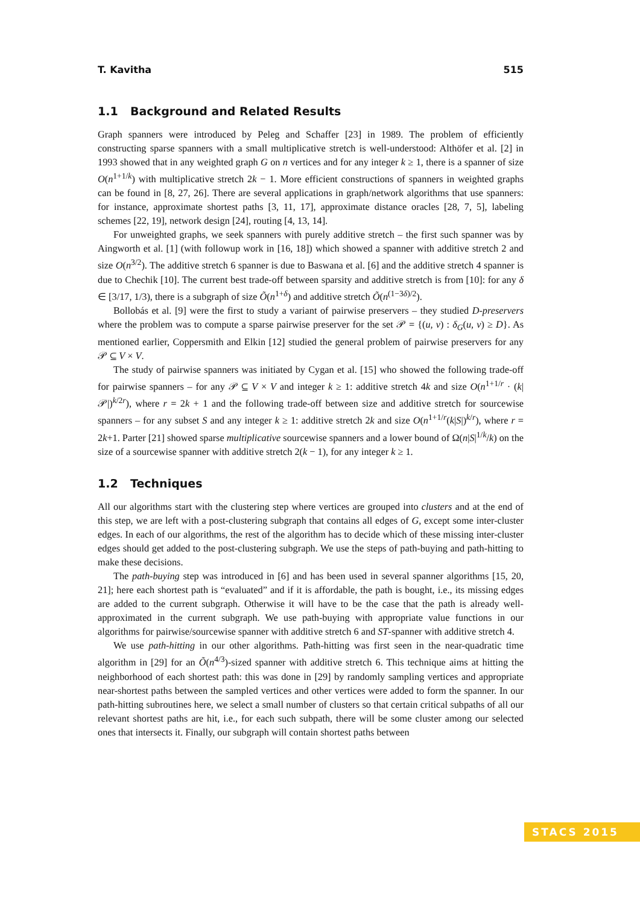T. Kavitha 515
1.1 Background and Related Results
Graph spanners were introduced by Peleg and Schaffer [23] in 1989. The problem of efficiently constructing sparse spanners with a small multiplicative stretch is well-understood: Althöfer et al. [2] in 1993 showed that in any weighted graph G on n vertices and for any integer k ≥ 1, there is a spanner of size O(n<sup>1+1/k</sup>) with multiplicative stretch 2k − 1. More efficient constructions of spanners in weighted graphs can be found in [8, 27, 26]. There are several applications in graph/network algorithms that use spanners: for instance, approximate shortest paths [3, 11, 17], approximate distance oracles [28, 7, 5], labeling schemes [22, 19], network design [24], routing [4, 13, 14].
For unweighted graphs, we seek spanners with purely additive stretch – the first such spanner was by Aingworth et al. [1] (with followup work in [16, 18]) which showed a spanner with additive stretch 2 and size O(n<sup>3/2</sup>). The additive stretch 6 spanner is due to Baswana et al. [6] and the additive stretch 4 spanner is due to Chechik [10]. The current best trade-off between sparsity and additive stretch is from [10]: for any δ ∈ [3/17, 1/3), there is a subgraph of size Õ(n<sup>1+δ</sup>) and additive stretch Õ(n<sup>(1−3δ)/2</sup>).
Bollobás et al. [9] were the first to study a variant of pairwise preservers – they studied D-preservers where the problem was to compute a sparse pairwise preserver for the set 𝒫 = {(u, v) : δ<sub>G</sub>(u, v) ≥ D}. As mentioned earlier, Coppersmith and Elkin [12] studied the general problem of pairwise preservers for any 𝒫 ⊆ V × V.
The study of pairwise spanners was initiated by Cygan et al. [15] who showed the following trade-off for pairwise spanners – for any 𝒫 ⊆ V × V and integer k ≥ 1: additive stretch 4k and size O(n<sup>1+1/r</sup> · (k|𝒫|)<sup>k/2r</sup>), where r = 2k + 1 and the following trade-off between size and additive stretch for sourcewise spanners – for any subset S and any integer k ≥ 1: additive stretch 2k and size O(n<sup>1+1/r</sup>(k|S|)<sup>k/r</sup>), where r = 2k+1. Parter [21] showed sparse multiplicative sourcewise spanners and a lower bound of Ω(n|S|<sup>1/k</sup>/k) on the size of a sourcewise spanner with additive stretch 2(k − 1), for any integer k ≥ 1.
1.2 Techniques
All our algorithms start with the clustering step where vertices are grouped into clusters and at the end of this step, we are left with a post-clustering subgraph that contains all edges of G, except some inter-cluster edges. In each of our algorithms, the rest of the algorithm has to decide which of these missing inter-cluster edges should get added to the post-clustering subgraph. We use the steps of path-buying and path-hitting to make these decisions.
The path-buying step was introduced in [6] and has been used in several spanner algorithms [15, 20, 21]; here each shortest path is “evaluated” and if it is affordable, the path is bought, i.e., its missing edges are added to the current subgraph. Otherwise it will have to be the case that the path is already well-approximated in the current subgraph. We use path-buying with appropriate value functions in our algorithms for pairwise/sourcewise spanner with additive stretch 6 and ST-spanner with additive stretch 4.
We use path-hitting in our other algorithms. Path-hitting was first seen in the near-quadratic time algorithm in [29] for an Õ(n<sup>4/3</sup>)-sized spanner with additive stretch 6. This technique aims at hitting the neighborhood of each shortest path: this was done in [29] by randomly sampling vertices and appropriate near-shortest paths between the sampled vertices and other vertices were added to form the spanner. In our path-hitting subroutines here, we select a small number of clusters so that certain critical subpaths of all our relevant shortest paths are hit, i.e., for each such subpath, there will be some cluster among our selected ones that intersects it. Finally, our subgraph will contain shortest paths between
STACS 2015